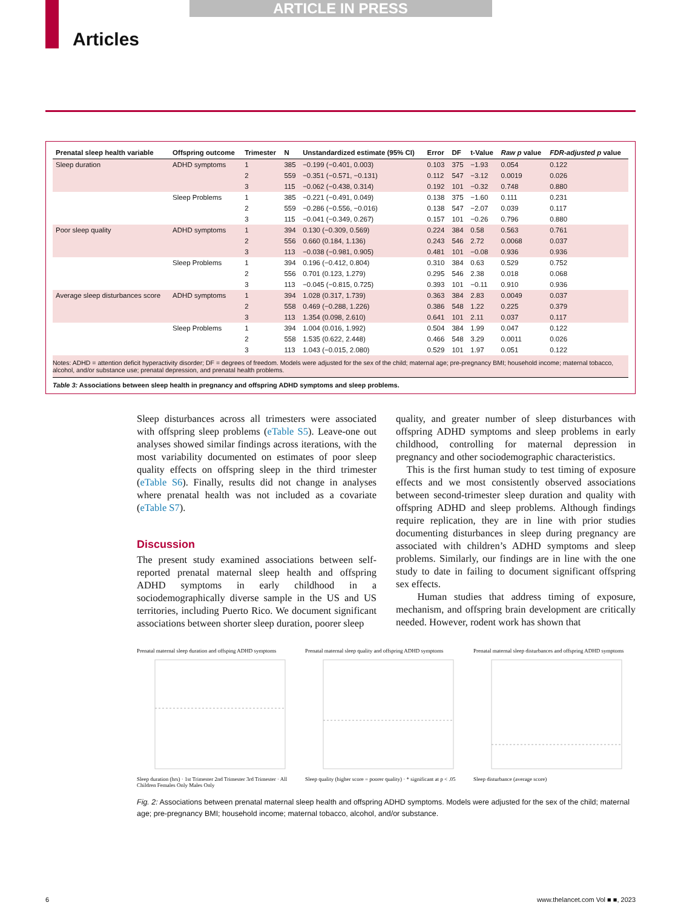ARTICLE IN PRESS
Articles
| Prenatal sleep health variable | Offspring outcome | Trimester | N | Unstandardized estimate (95% CI) | Error | DF | t-Value | Raw p value | FDR-adjusted p value |
| --- | --- | --- | --- | --- | --- | --- | --- | --- | --- |
| Sleep duration | ADHD symptoms | 1 | 385 | −0.199 (−0.401, 0.003) | 0.103 | 375 | −1.93 | 0.054 | 0.122 |
| | | 2 | 559 | −0.351 (−0.571, −0.131) | 0.112 | 547 | −3.12 | 0.0019 | 0.026 |
| | | 3 | 115 | −0.062 (−0.438, 0.314) | 0.192 | 101 | −0.32 | 0.748 | 0.880 |
| | Sleep Problems | 1 | 385 | −0.221 (−0.491, 0.049) | 0.138 | 375 | −1.60 | 0.111 | 0.231 |
| | | 2 | 559 | −0.286 (−0.556, −0.016) | 0.138 | 547 | −2.07 | 0.039 | 0.117 |
| | | 3 | 115 | −0.041 (−0.349, 0.267) | 0.157 | 101 | −0.26 | 0.796 | 0.880 |
| Poor sleep quality | ADHD symptoms | 1 | 394 | 0.130 (−0.309, 0.569) | 0.224 | 384 | 0.58 | 0.563 | 0.761 |
| | | 2 | 556 | 0.660 (0.184, 1.136) | 0.243 | 546 | 2.72 | 0.0068 | 0.037 |
| | | 3 | 113 | −0.038 (−0.981, 0.905) | 0.481 | 101 | −0.08 | 0.936 | 0.936 |
| | Sleep Problems | 1 | 394 | 0.196 (−0.412, 0.804) | 0.310 | 384 | 0.63 | 0.529 | 0.752 |
| | | 2 | 556 | 0.701 (0.123, 1.279) | 0.295 | 546 | 2.38 | 0.018 | 0.068 |
| | | 3 | 113 | −0.045 (−0.815, 0.725) | 0.393 | 101 | −0.11 | 0.910 | 0.936 |
| Average sleep disturbances score | ADHD symptoms | 1 | 394 | 1.028 (0.317, 1.739) | 0.363 | 384 | 2.83 | 0.0049 | 0.037 |
| | | 2 | 558 | 0.469 (−0.288, 1.226) | 0.386 | 548 | 1.22 | 0.225 | 0.379 |
| | | 3 | 113 | 1.354 (0.098, 2.610) | 0.641 | 101 | 2.11 | 0.037 | 0.117 |
| | Sleep Problems | 1 | 394 | 1.004 (0.016, 1.992) | 0.504 | 384 | 1.99 | 0.047 | 0.122 |
| | | 2 | 558 | 1.535 (0.622, 2.448) | 0.466 | 548 | 3.29 | 0.0011 | 0.026 |
| | | 3 | 113 | 1.043 (−0.015, 2.080) | 0.529 | 101 | 1.97 | 0.051 | 0.122 |
Notes: ADHD = attention deficit hyperactivity disorder; DF = degrees of freedom. Models were adjusted for the sex of the child; maternal age; pre-pregnancy BMI; household income; maternal tobacco, alcohol, and/or substance use; prenatal depression, and prenatal health problems.
Table 3: Associations between sleep health in pregnancy and offspring ADHD symptoms and sleep problems.
Sleep disturbances across all trimesters were associated with offspring sleep problems (eTable S5). Leave-one out analyses showed similar findings across iterations, with the most variability documented on estimates of poor sleep quality effects on offspring sleep in the third trimester (eTable S6). Finally, results did not change in analyses where prenatal health was not included as a covariate (eTable S7).
Discussion
The present study examined associations between self-reported prenatal maternal sleep health and offspring ADHD symptoms in early childhood in a sociodemographically diverse sample in the US and US territories, including Puerto Rico. We document significant associations between shorter sleep duration, poorer sleep
quality, and greater number of sleep disturbances with offspring ADHD symptoms and sleep problems in early childhood, controlling for maternal depression in pregnancy and other sociodemographic characteristics.
This is the first human study to test timing of exposure effects and we most consistently observed associations between second-trimester sleep duration and quality with offspring ADHD and sleep problems. Although findings require replication, they are in line with prior studies documenting disturbances in sleep during pregnancy are associated with children’s ADHD symptoms and sleep problems. Similarly, our findings are in line with the one study to date in failing to document significant offspring sex effects.
Human studies that address timing of exposure, mechanism, and offspring brain development are critically needed. However, rodent work has shown that
Prenatal maternal sleep duration and offsping ADHD symptoms
Sleep duration (hrs) · 1st Trimester 2nd Trimester 3rd Trimester · All Children Females Only Males Only
Prenatal maternal sleep quality and offspring ADHD symptoms
Sleep quality (higher score = poorer quality) · * significant at p < .05
Prenatal maternal sleep disturbances and offspring ADHD symptoms
Sleep disturbance (average score)
Fig. 2: Associations between prenatal maternal sleep health and offspring ADHD symptoms. Models were adjusted for the sex of the child; maternal age; pre-pregnancy BMI; household income; maternal tobacco, alcohol, and/or substance.
6 www.thelancet.com Vol ■ ■, 2023